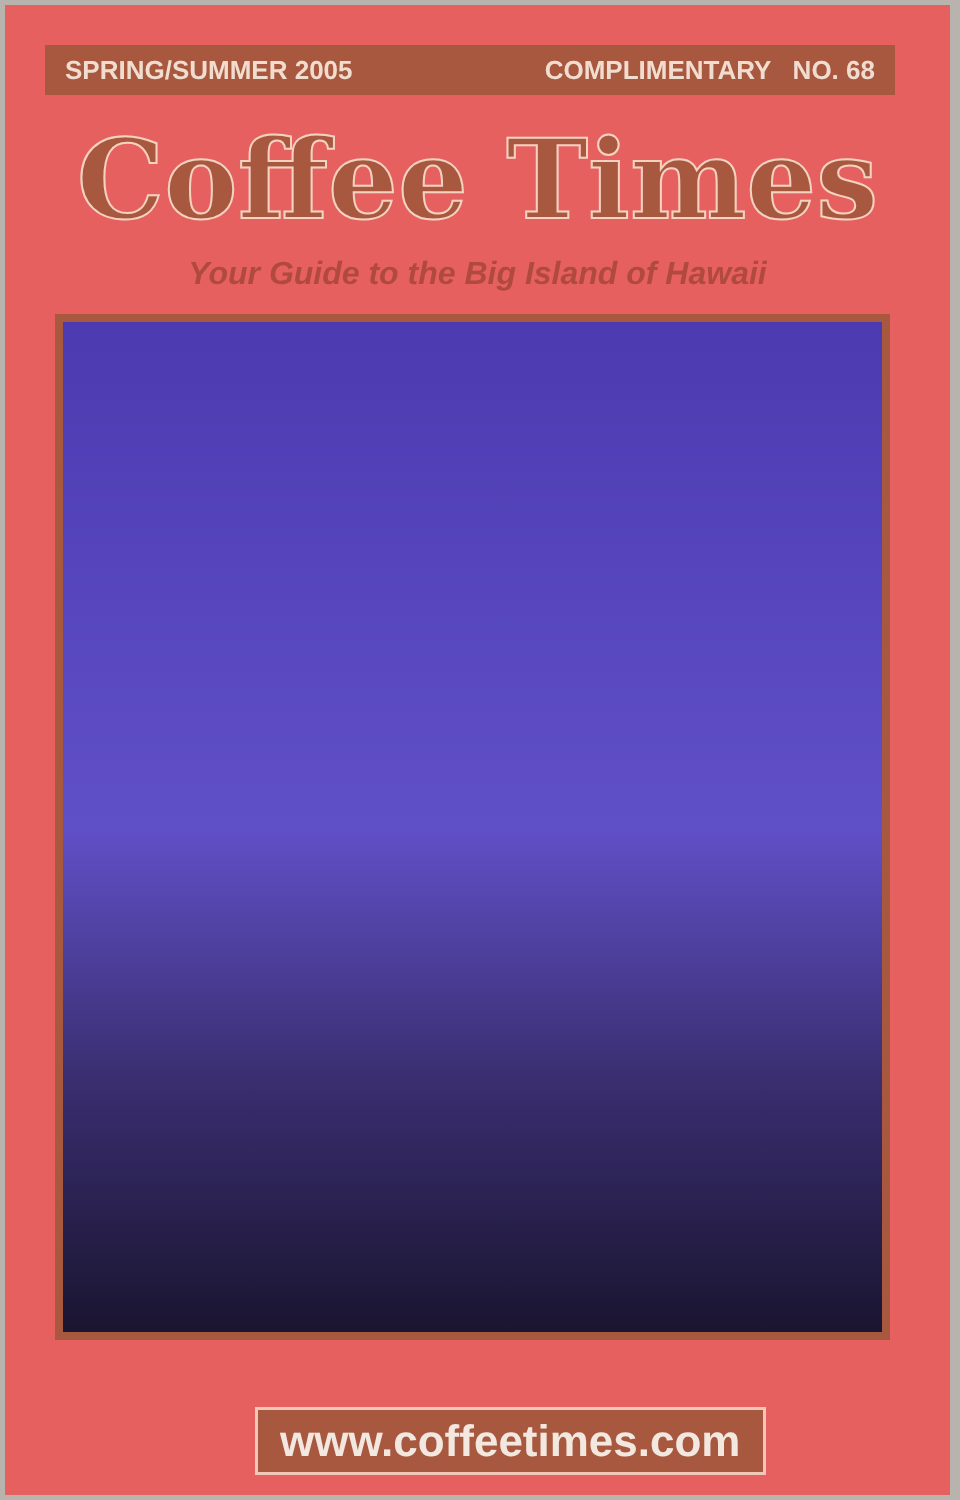SPRING/SUMMER 2005 COMPLIMENTARY NO. 68
Coffee Times
Your Guide to the Big Island of Hawaii
www.coffeetimes.com